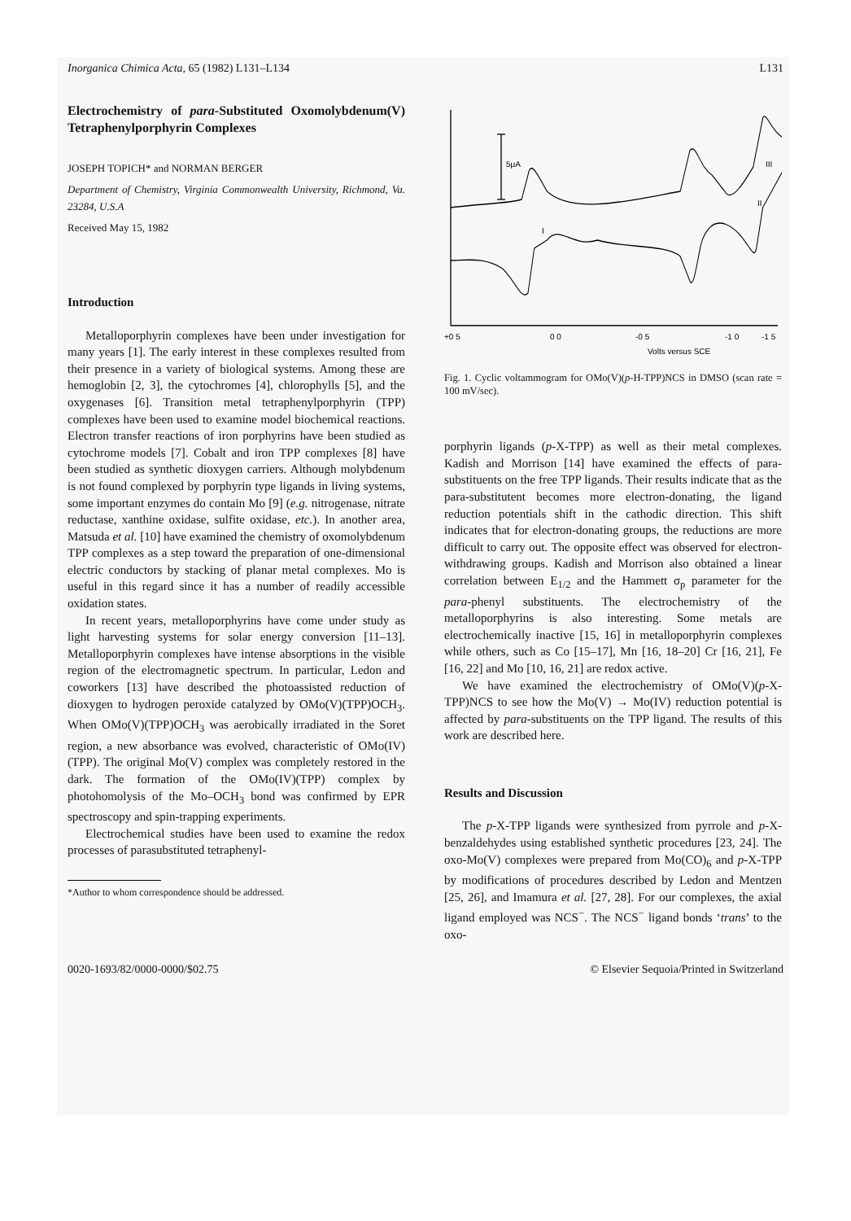Inorganica Chimica Acta, 65 (1982) L131–L134 L131
Electrochemistry of para-Substituted Oxomolybdenum(V) Tetraphenylporphyrin Complexes
JOSEPH TOPICH* and NORMAN BERGER
Department of Chemistry, Virginia Commonwealth University, Richmond, Va. 23284, U.S.A
Received May 15, 1982
Introduction
Metalloporphyrin complexes have been under investigation for many years [1]. The early interest in these complexes resulted from their presence in a variety of biological systems. Among these are hemoglobin [2, 3], the cytochromes [4], chlorophylls [5], and the oxygenases [6]. Transition metal tetraphenylporphyrin (TPP) complexes have been used to examine model biochemical reactions. Electron transfer reactions of iron porphyrins have been studied as cytochrome models [7]. Cobalt and iron TPP complexes [8] have been studied as synthetic dioxygen carriers. Although molybdenum is not found complexed by porphyrin type ligands in living systems, some important enzymes do contain Mo [9] (e.g. nitrogenase, nitrate reductase, xanthine oxidase, sulfite oxidase, etc.). In another area, Matsuda et al. [10] have examined the chemistry of oxomolybdenum TPP complexes as a step toward the preparation of one-dimensional electric conductors by stacking of planar metal complexes. Mo is useful in this regard since it has a number of readily accessible oxidation states.
In recent years, metalloporphyrins have come under study as light harvesting systems for solar energy conversion [11–13]. Metalloporphyrin complexes have intense absorptions in the visible region of the electromagnetic spectrum. In particular, Ledon and coworkers [13] have described the photoassisted reduction of dioxygen to hydrogen peroxide catalyzed by OMo(V)(TPP)OCH<sub>3</sub>. When OMo(V)(TPP)OCH<sub>3</sub> was aerobically irradiated in the Soret region, a new absorbance was evolved, characteristic of OMo(IV)(TPP). The original Mo(V) complex was completely restored in the dark. The formation of the OMo(IV)(TPP) complex by photohomolysis of the Mo–OCH<sub>3</sub> bond was confirmed by EPR spectroscopy and spin-trapping experiments.
Electrochemical studies have been used to examine the redox processes of parasubstituted tetraphenyl-
*Author to whom correspondence should be addressed.
5μA
I
II
III
+0 5
0 0
-0 5
-1 0
-1 5
Volts versus SCE
Fig. 1. Cyclic voltammogram for OMo(V)(p-H-TPP)NCS in DMSO (scan rate = 100 mV/sec).
porphyrin ligands (p-X-TPP) as well as their metal complexes. Kadish and Morrison [14] have examined the effects of para-substituents on the free TPP ligands. Their results indicate that as the para-substitutent becomes more electron-donating, the ligand reduction potentials shift in the cathodic direction. This shift indicates that for electron-donating groups, the reductions are more difficult to carry out. The opposite effect was observed for electron-withdrawing groups. Kadish and Morrison also obtained a linear correlation between E<sub>1/2</sub> and the Hammett σ<sub>p</sub> parameter for the para-phenyl substituents. The electrochemistry of the metalloporphyrins is also interesting. Some metals are electrochemically inactive [15, 16] in metalloporphyrin complexes while others, such as Co [15–17], Mn [16, 18–20] Cr [16, 21], Fe [16, 22] and Mo [10, 16, 21] are redox active.
We have examined the electrochemistry of OMo(V)(p-X-TPP)NCS to see how the Mo(V) → Mo(IV) reduction potential is affected by para-substituents on the TPP ligand. The results of this work are described here.
Results and Discussion
The p-X-TPP ligands were synthesized from pyrrole and p-X-benzaldehydes using established synthetic procedures [23, 24]. The oxo-Mo(V) complexes were prepared from Mo(CO)<sub>6</sub> and p-X-TPP by modifications of procedures described by Ledon and Mentzen [25, 26], and Imamura et al. [27, 28]. For our complexes, the axial ligand employed was NCS<sup>−</sup>. The NCS<sup>−</sup> ligand bonds ‘trans’ to the oxo-
0020-1693/82/0000-0000/$02.75 © Elsevier Sequoia/Printed in Switzerland